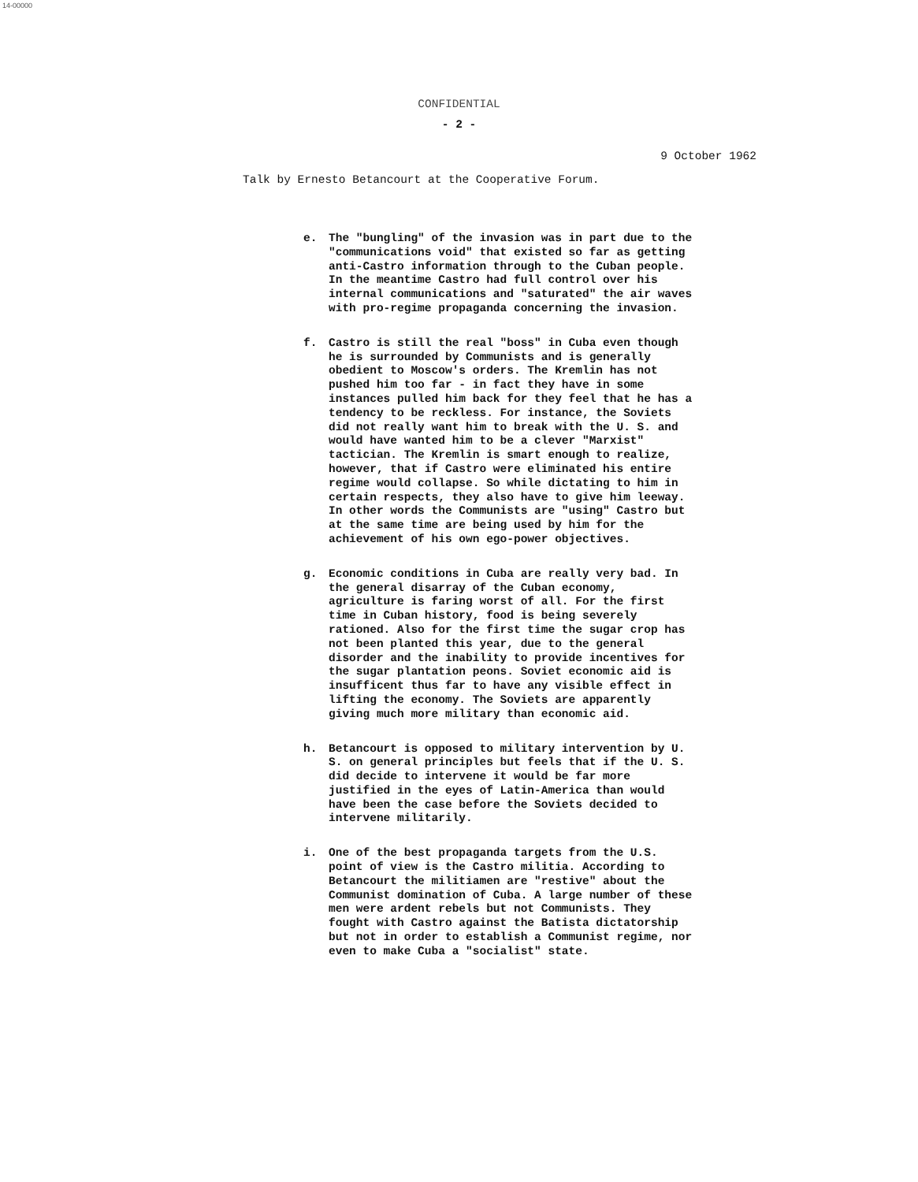14-00000
CONFIDENTIAL
- 2 -
9 October 1962
Talk by Ernesto Betancourt at the Cooperative Forum.
e. The "bungling" of the invasion was in part due to the "communications void" that existed so far as getting anti-Castro information through to the Cuban people. In the meantime Castro had full control over his internal communications and "saturated" the air waves with pro-regime propaganda concerning the invasion.
f. Castro is still the real "boss" in Cuba even though he is surrounded by Communists and is generally obedient to Moscow's orders. The Kremlin has not pushed him too far - in fact they have in some instances pulled him back for they feel that he has a tendency to be reckless. For instance, the Soviets did not really want him to break with the U. S. and would have wanted him to be a clever "Marxist" tactician. The Kremlin is smart enough to realize, however, that if Castro were eliminated his entire regime would collapse. So while dictating to him in certain respects, they also have to give him leeway. In other words the Communists are "using" Castro but at the same time are being used by him for the achievement of his own ego-power objectives.
g. Economic conditions in Cuba are really very bad. In the general disarray of the Cuban economy, agriculture is faring worst of all. For the first time in Cuban history, food is being severely rationed. Also for the first time the sugar crop has not been planted this year, due to the general disorder and the inability to provide incentives for the sugar plantation peons. Soviet economic aid is insufficent thus far to have any visible effect in lifting the economy. The Soviets are apparently giving much more military than economic aid.
h. Betancourt is opposed to military intervention by U. S. on general principles but feels that if the U. S. did decide to intervene it would be far more justified in the eyes of Latin-America than would have been the case before the Soviets decided to intervene militarily.
i. One of the best propaganda targets from the U.S. point of view is the Castro militia. According to Betancourt the militiamen are "restive" about the Communist domination of Cuba. A large number of these men were ardent rebels but not Communists. They fought with Castro against the Batista dictatorship but not in order to establish a Communist regime, nor even to make Cuba a "socialist" state.